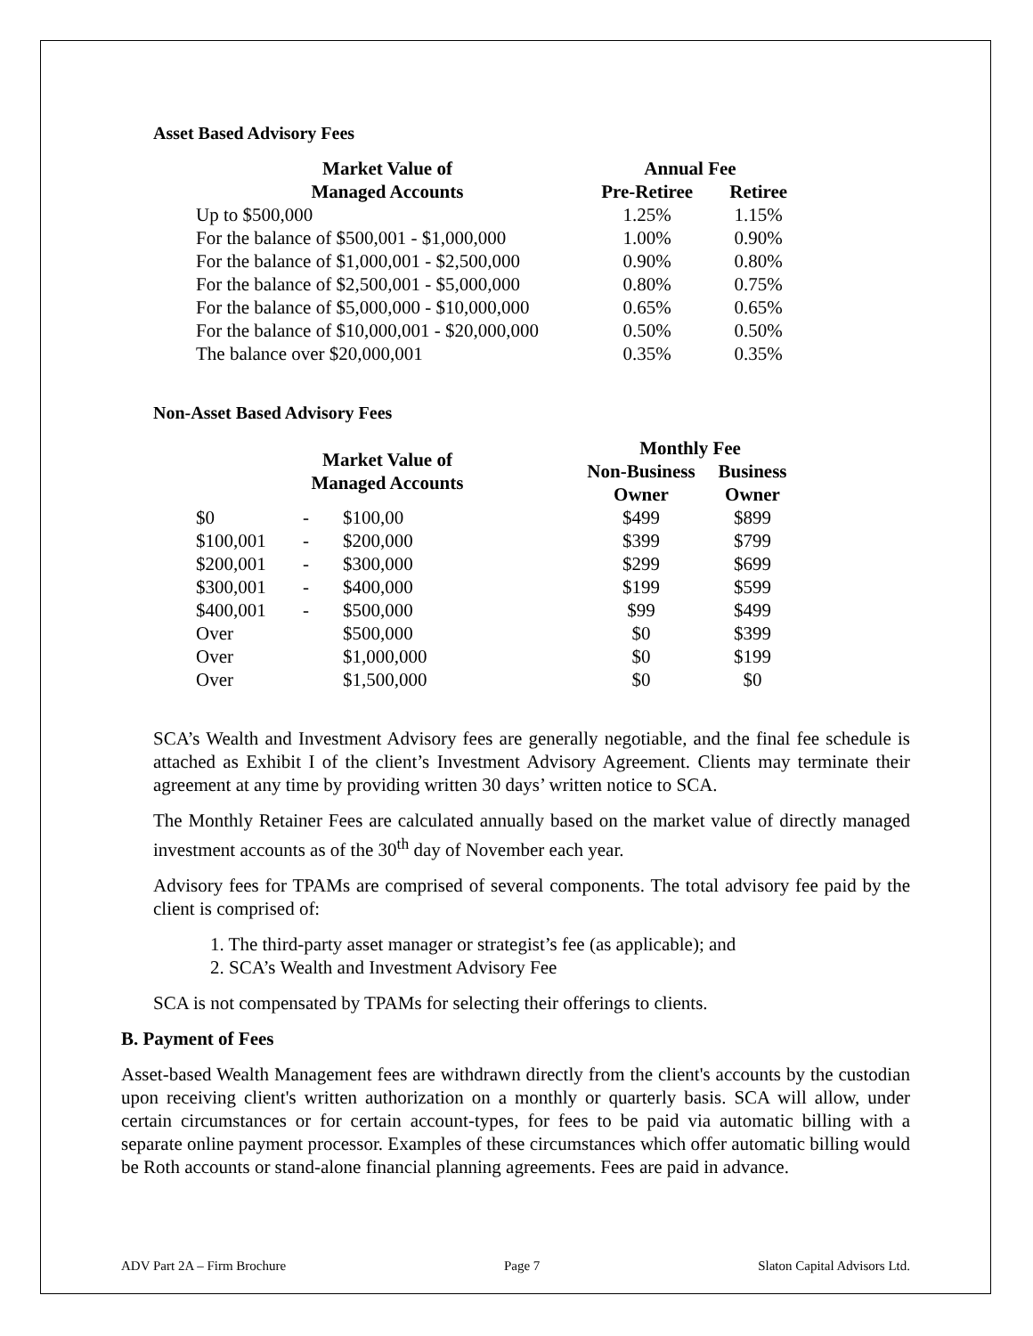Asset Based Advisory Fees
| Market Value of | Annual Fee | |
| --- | --- | --- |
| Managed Accounts | Pre-Retiree | Retiree |
| Up to $500,000 | 1.25% | 1.15% |
| For the balance of $500,001 - $1,000,000 | 1.00% | 0.90% |
| For the balance of $1,000,001 - $2,500,000 | 0.90% | 0.80% |
| For the balance of $2,500,001 - $5,000,000 | 0.80% | 0.75% |
| For the balance of $5,000,000 - $10,000,000 | 0.65% | 0.65% |
| For the balance of $10,000,001 - $20,000,000 | 0.50% | 0.50% |
| The balance over $20,000,001 | 0.35% | 0.35% |
Non-Asset Based Advisory Fees
| Market Value of Managed Accounts | | | Monthly Fee | |
| --- | --- | --- | --- | --- |
| | | | Non-Business | Business |
| | | | Owner | Owner |
| $0 | - | $100,00 | $499 | $899 |
| $100,001 | - | $200,000 | $399 | $799 |
| $200,001 | - | $300,000 | $299 | $699 |
| $300,001 | - | $400,000 | $199 | $599 |
| $400,001 | - | $500,000 | $99 | $499 |
| Over | | $500,000 | $0 | $399 |
| Over | | $1,000,000 | $0 | $199 |
| Over | | $1,500,000 | $0 | $0 |
SCA’s Wealth and Investment Advisory fees are generally negotiable, and the final fee schedule is attached as Exhibit I of the client’s Investment Advisory Agreement. Clients may terminate their agreement at any time by providing written 30 days’ written notice to SCA.
The Monthly Retainer Fees are calculated annually based on the market value of directly managed investment accounts as of the 30<sup>th</sup> day of November each year.
Advisory fees for TPAMs are comprised of several components. The total advisory fee paid by the client is comprised of:
1. The third-party asset manager or strategist’s fee (as applicable); and
2. SCA’s Wealth and Investment Advisory Fee
SCA is not compensated by TPAMs for selecting their offerings to clients.
B. Payment of Fees
Asset-based Wealth Management fees are withdrawn directly from the client's accounts by the custodian upon receiving client's written authorization on a monthly or quarterly basis. SCA will allow, under certain circumstances or for certain account-types, for fees to be paid via automatic billing with a separate online payment processor. Examples of these circumstances which offer automatic billing would be Roth accounts or stand-alone financial planning agreements. Fees are paid in advance.
ADV Part 2A – Firm Brochure Page 7 Slaton Capital Advisors Ltd.